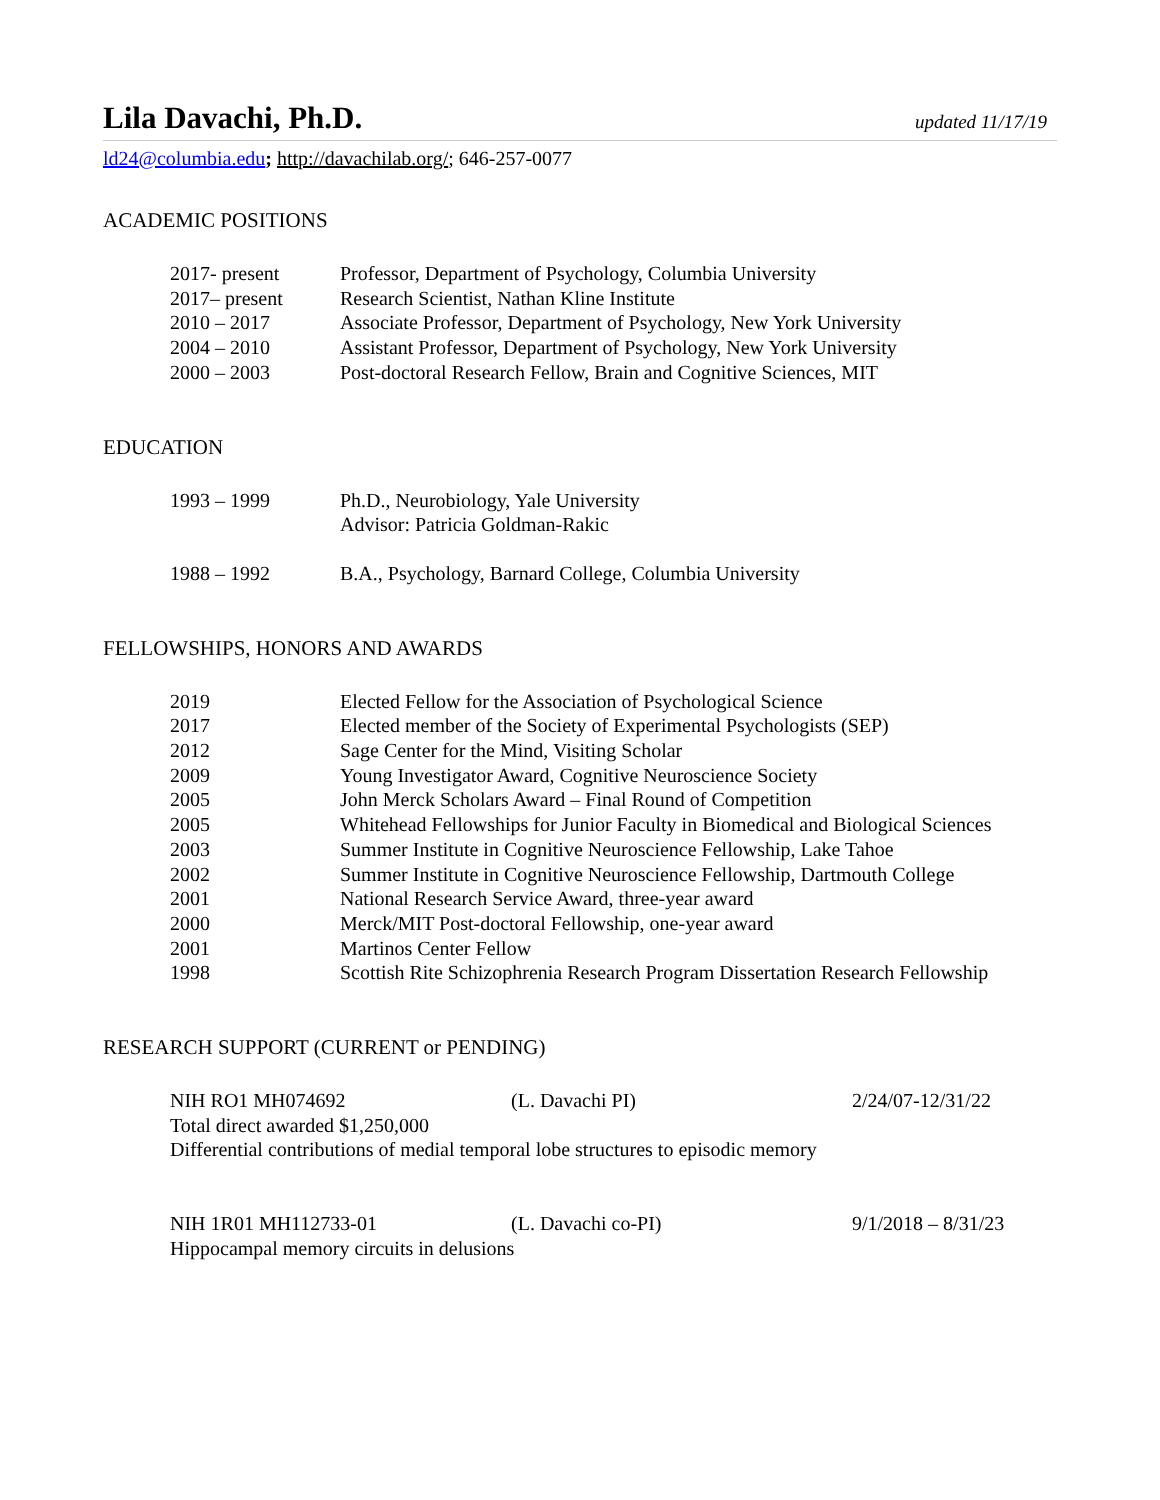Lila Davachi, Ph.D.
updated 11/17/19
ld24@columbia.edu; http://davachilab.org/; 646-257-0077
ACADEMIC POSITIONS
| 2017- present | Professor, Department of Psychology, Columbia University |
| 2017– present | Research Scientist, Nathan Kline Institute |
| 2010 – 2017 | Associate Professor, Department of Psychology, New York University |
| 2004 – 2010 | Assistant Professor, Department of Psychology, New York University |
| 2000 – 2003 | Post-doctoral Research Fellow, Brain and Cognitive Sciences, MIT |
EDUCATION
| 1993 – 1999 | Ph.D., Neurobiology, Yale University Advisor: Patricia Goldman-Rakic |
| 1988 – 1992 | B.A., Psychology, Barnard College, Columbia University |
FELLOWSHIPS, HONORS AND AWARDS
| 2019 | Elected Fellow for the Association of Psychological Science |
| 2017 | Elected member of the Society of Experimental Psychologists (SEP) |
| 2012 | Sage Center for the Mind, Visiting Scholar |
| 2009 | Young Investigator Award, Cognitive Neuroscience Society |
| 2005 | John Merck Scholars Award – Final Round of Competition |
| 2005 | Whitehead Fellowships for Junior Faculty in Biomedical and Biological Sciences |
| 2003 | Summer Institute in Cognitive Neuroscience Fellowship, Lake Tahoe |
| 2002 | Summer Institute in Cognitive Neuroscience Fellowship, Dartmouth College |
| 2001 | National Research Service Award, three-year award |
| 2000 | Merck/MIT Post-doctoral Fellowship, one-year award |
| 2001 | Martinos Center Fellow |
| 1998 | Scottish Rite Schizophrenia Research Program Dissertation Research Fellowship |
RESEARCH SUPPORT (CURRENT or PENDING)
NIH RO1 MH074692 (L. Davachi PI) 2/24/07-12/31/22
Total direct awarded $1,250,000
Differential contributions of medial temporal lobe structures to episodic memory
NIH 1R01 MH112733-01 (L. Davachi co-PI) 9/1/2018 – 8/31/23
Hippocampal memory circuits in delusions